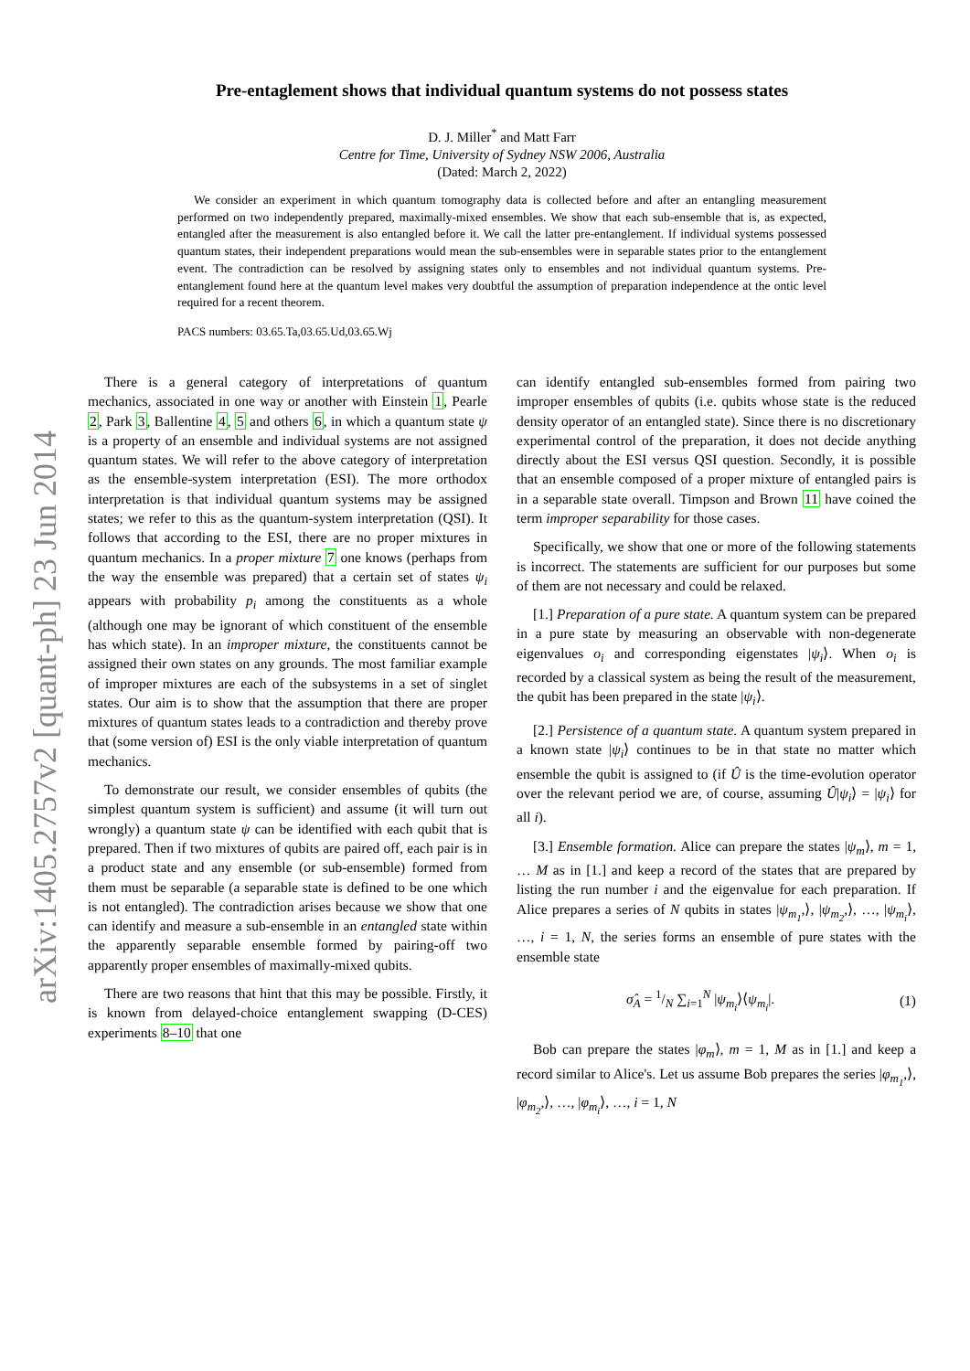arXiv:1405.2757v2 [quant-ph] 23 Jun 2014
Pre-entaglement shows that individual quantum systems do not possess states
D. J. Miller<sup>*</sup> and Matt Farr
Centre for Time, University of Sydney NSW 2006, Australia
(Dated: March 2, 2022)
We consider an experiment in which quantum tomography data is collected before and after an entangling measurement performed on two independently prepared, maximally-mixed ensembles. We show that each sub-ensemble that is, as expected, entangled after the measurement is also entangled before it. We call the latter pre-entanglement. If individual systems possessed quantum states, their independent preparations would mean the sub-ensembles were in separable states prior to the entanglement event. The contradiction can be resolved by assigning states only to ensembles and not individual quantum systems. Pre-entanglement found here at the quantum level makes very doubtful the assumption of preparation independence at the ontic level required for a recent theorem.
PACS numbers: 03.65.Ta,03.65.Ud,03.65.Wj
There is a general category of interpretations of quantum mechanics, associated in one way or another with Einstein 1, Pearle 2, Park 3, Ballentine 4, 5 and others 6, in which a quantum state ψ is a property of an ensemble and individual systems are not assigned quantum states. We will refer to the above category of interpretation as the ensemble-system interpretation (ESI). The more orthodox interpretation is that individual quantum systems may be assigned states; we refer to this as the quantum-system interpretation (QSI). It follows that according to the ESI, there are no proper mixtures in quantum mechanics. In a proper mixture 7 one knows (perhaps from the way the ensemble was prepared) that a certain set of states ψ<sub>i</sub> appears with probability p<sub>i</sub> among the constituents as a whole (although one may be ignorant of which constituent of the ensemble has which state). In an improper mixture, the constituents cannot be assigned their own states on any grounds. The most familiar example of improper mixtures are each of the subsystems in a set of singlet states. Our aim is to show that the assumption that there are proper mixtures of quantum states leads to a contradiction and thereby prove that (some version of) ESI is the only viable interpretation of quantum mechanics.
To demonstrate our result, we consider ensembles of qubits (the simplest quantum system is sufficient) and assume (it will turn out wrongly) a quantum state ψ can be identified with each qubit that is prepared. Then if two mixtures of qubits are paired off, each pair is in a product state and any ensemble (or sub-ensemble) formed from them must be separable (a separable state is defined to be one which is not entangled). The contradiction arises because we show that one can identify and measure a sub-ensemble in an entangled state within the apparently separable ensemble formed by pairing-off two apparently proper ensembles of maximally-mixed qubits.
There are two reasons that hint that this may be possible. Firstly, it is known from delayed-choice entanglement swapping (D-CES) experiments 8–10 that one
can identify entangled sub-ensembles formed from pairing two improper ensembles of qubits (i.e. qubits whose state is the reduced density operator of an entangled state). Since there is no discretionary experimental control of the preparation, it does not decide anything directly about the ESI versus QSI question. Secondly, it is possible that an ensemble composed of a proper mixture of entangled pairs is in a separable state overall. Timpson and Brown 11 have coined the term improper separability for those cases.
Specifically, we show that one or more of the following statements is incorrect. The statements are sufficient for our purposes but some of them are not necessary and could be relaxed.
[1.] Preparation of a pure state. A quantum system can be prepared in a pure state by measuring an observable with non-degenerate eigenvalues o<sub>i</sub> and corresponding eigenstates |ψ<sub>i</sub>⟩. When o<sub>i</sub> is recorded by a classical system as being the result of the measurement, the qubit has been prepared in the state |ψ<sub>i</sub>⟩.
[2.] Persistence of a quantum state. A quantum system prepared in a known state |ψ<sub>i</sub>⟩ continues to be in that state no matter which ensemble the qubit is assigned to (if Û is the time-evolution operator over the relevant period we are, of course, assuming Û|ψ<sub>i</sub>⟩ = |ψ<sub>i</sub>⟩ for all i).
[3.] Ensemble formation. Alice can prepare the states |ψ<sub>m</sub>⟩, m = 1, … M as in [1.] and keep a record of the states that are prepared by listing the run number i and the eigenvalue for each preparation. If Alice prepares a series of N qubits in states |ψ<sub>m<sub>1</sub></sub>,⟩, |ψ<sub>m<sub>2</sub></sub>,⟩, …, |ψ<sub>m<sub>i</sub></sub>⟩, …, i = 1, N, the series forms an ensemble of pure states with the ensemble state
σ̂<sub>A</sub> = 1/N ∑<sub>i=1</sub><sup>N</sup> |ψ<sub>m<sub>i</sub></sub>⟩⟨ψ<sub>m<sub>i</sub></sub>|. (1)
Bob can prepare the states |φ<sub>m</sub>⟩, m = 1, M as in [1.] and keep a record similar to Alice's. Let us assume Bob prepares the series |φ<sub>m<sub>1</sub></sub>,⟩, |φ<sub>m<sub>2</sub></sub>,⟩, …, |φ<sub>m<sub>i</sub></sub>⟩, …, i = 1, N